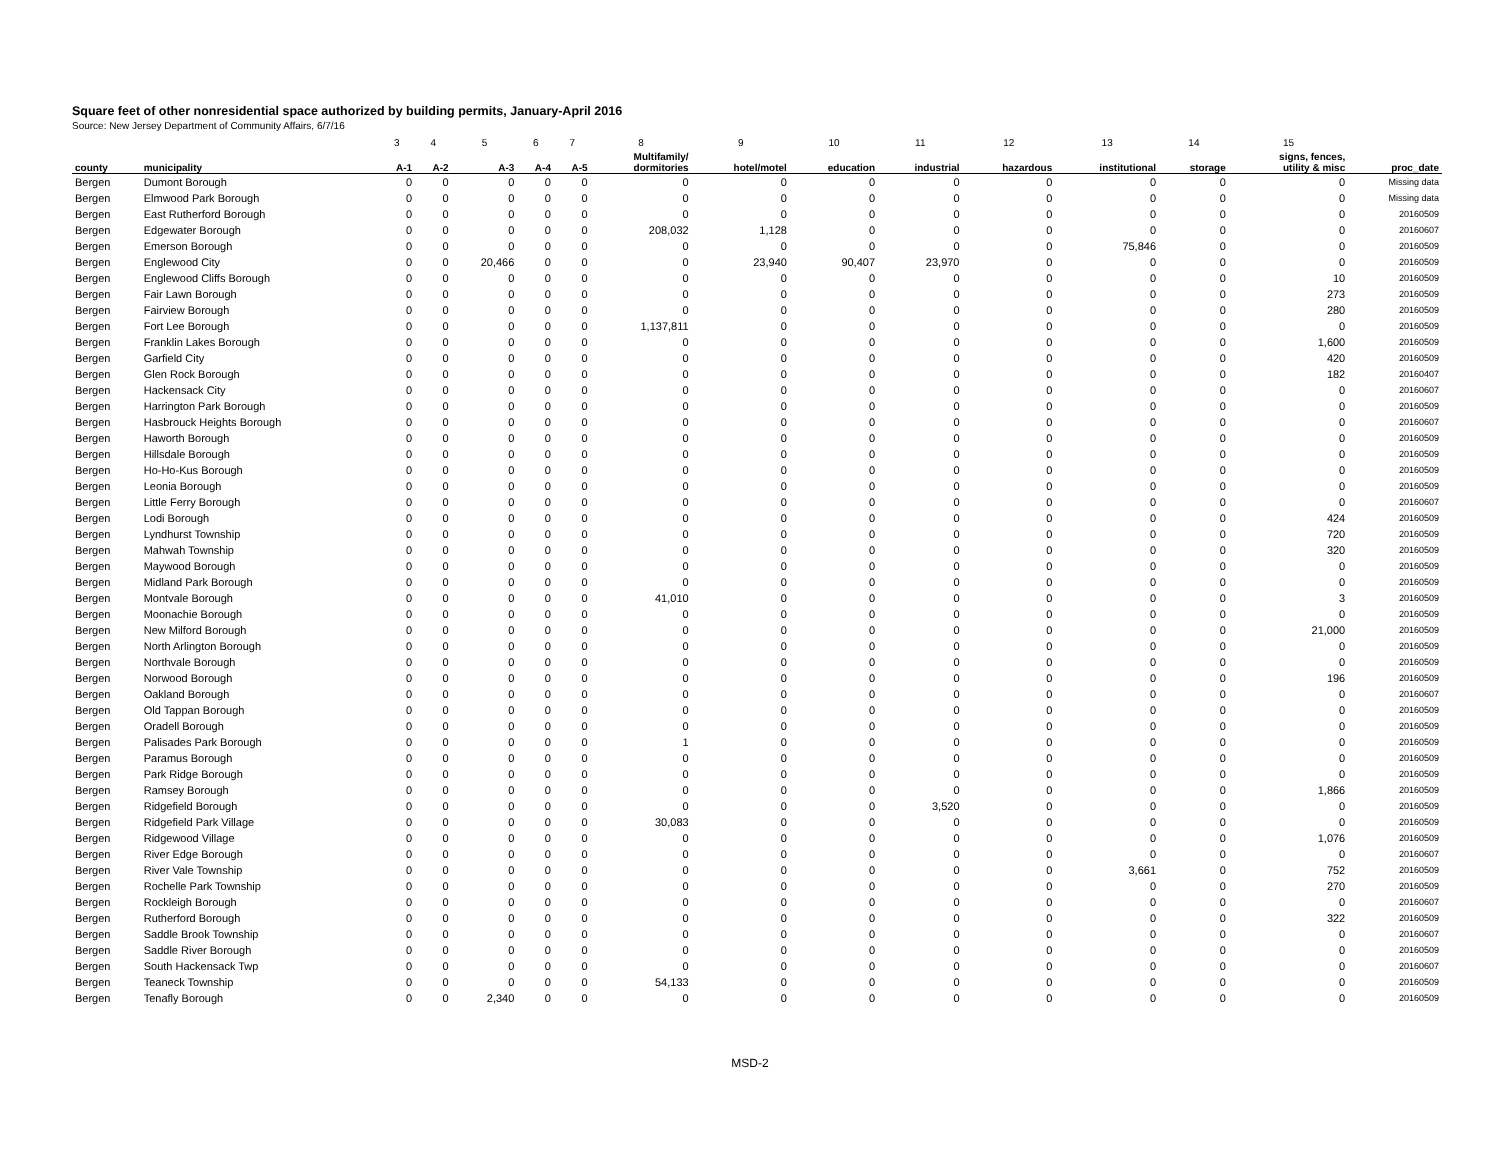Square feet of other nonresidential space authorized by building permits, January-April 2016
Source: New Jersey Department of Community Affairs, 6/7/16
| | | 3 | 4 | 5 | 6 | 7 | 8 | 9 | 10 | 11 | 12 | 13 | 14 | 15 | |
| county | municipality | A-1 | A-2 | A-3 | A-4 | A-5 | Multifamily/ dormitories | hotel/motel | education | industrial | hazardous | institutional | storage | signs, fences, utility & misc | proc_date |
| Bergen | Dumont Borough | 0 | 0 | 0 | 0 | 0 | 0 | 0 | 0 | 0 | 0 | 0 | 0 | 0 | Missing data |
| Bergen | Elmwood Park Borough | 0 | 0 | 0 | 0 | 0 | 0 | 0 | 0 | 0 | 0 | 0 | 0 | 0 | Missing data |
| Bergen | East Rutherford Borough | 0 | 0 | 0 | 0 | 0 | 0 | 0 | 0 | 0 | 0 | 0 | 0 | 0 | 20160509 |
| Bergen | Edgewater Borough | 0 | 0 | 0 | 0 | 0 | 208,032 | 1,128 | 0 | 0 | 0 | 0 | 0 | 0 | 20160607 |
| Bergen | Emerson Borough | 0 | 0 | 0 | 0 | 0 | 0 | 0 | 0 | 0 | 0 | 75,846 | 0 | 0 | 20160509 |
| Bergen | Englewood City | 0 | 0 | 20,466 | 0 | 0 | 0 | 23,940 | 90,407 | 23,970 | 0 | 0 | 0 | 0 | 20160509 |
| Bergen | Englewood Cliffs Borough | 0 | 0 | 0 | 0 | 0 | 0 | 0 | 0 | 0 | 0 | 0 | 0 | 10 | 20160509 |
| Bergen | Fair Lawn Borough | 0 | 0 | 0 | 0 | 0 | 0 | 0 | 0 | 0 | 0 | 0 | 0 | 273 | 20160509 |
| Bergen | Fairview Borough | 0 | 0 | 0 | 0 | 0 | 0 | 0 | 0 | 0 | 0 | 0 | 0 | 280 | 20160509 |
| Bergen | Fort Lee Borough | 0 | 0 | 0 | 0 | 0 | 1,137,811 | 0 | 0 | 0 | 0 | 0 | 0 | 0 | 20160509 |
| Bergen | Franklin Lakes Borough | 0 | 0 | 0 | 0 | 0 | 0 | 0 | 0 | 0 | 0 | 0 | 0 | 1,600 | 20160509 |
| Bergen | Garfield City | 0 | 0 | 0 | 0 | 0 | 0 | 0 | 0 | 0 | 0 | 0 | 0 | 420 | 20160509 |
| Bergen | Glen Rock Borough | 0 | 0 | 0 | 0 | 0 | 0 | 0 | 0 | 0 | 0 | 0 | 0 | 182 | 20160407 |
| Bergen | Hackensack City | 0 | 0 | 0 | 0 | 0 | 0 | 0 | 0 | 0 | 0 | 0 | 0 | 0 | 20160607 |
| Bergen | Harrington Park Borough | 0 | 0 | 0 | 0 | 0 | 0 | 0 | 0 | 0 | 0 | 0 | 0 | 0 | 20160509 |
| Bergen | Hasbrouck Heights Borough | 0 | 0 | 0 | 0 | 0 | 0 | 0 | 0 | 0 | 0 | 0 | 0 | 0 | 20160607 |
| Bergen | Haworth Borough | 0 | 0 | 0 | 0 | 0 | 0 | 0 | 0 | 0 | 0 | 0 | 0 | 0 | 20160509 |
| Bergen | Hillsdale Borough | 0 | 0 | 0 | 0 | 0 | 0 | 0 | 0 | 0 | 0 | 0 | 0 | 0 | 20160509 |
| Bergen | Ho-Ho-Kus Borough | 0 | 0 | 0 | 0 | 0 | 0 | 0 | 0 | 0 | 0 | 0 | 0 | 0 | 20160509 |
| Bergen | Leonia Borough | 0 | 0 | 0 | 0 | 0 | 0 | 0 | 0 | 0 | 0 | 0 | 0 | 0 | 20160509 |
| Bergen | Little Ferry Borough | 0 | 0 | 0 | 0 | 0 | 0 | 0 | 0 | 0 | 0 | 0 | 0 | 0 | 20160607 |
| Bergen | Lodi Borough | 0 | 0 | 0 | 0 | 0 | 0 | 0 | 0 | 0 | 0 | 0 | 0 | 424 | 20160509 |
| Bergen | Lyndhurst Township | 0 | 0 | 0 | 0 | 0 | 0 | 0 | 0 | 0 | 0 | 0 | 0 | 720 | 20160509 |
| Bergen | Mahwah Township | 0 | 0 | 0 | 0 | 0 | 0 | 0 | 0 | 0 | 0 | 0 | 0 | 320 | 20160509 |
| Bergen | Maywood Borough | 0 | 0 | 0 | 0 | 0 | 0 | 0 | 0 | 0 | 0 | 0 | 0 | 0 | 20160509 |
| Bergen | Midland Park Borough | 0 | 0 | 0 | 0 | 0 | 0 | 0 | 0 | 0 | 0 | 0 | 0 | 0 | 20160509 |
| Bergen | Montvale Borough | 0 | 0 | 0 | 0 | 0 | 41,010 | 0 | 0 | 0 | 0 | 0 | 0 | 3 | 20160509 |
| Bergen | Moonachie Borough | 0 | 0 | 0 | 0 | 0 | 0 | 0 | 0 | 0 | 0 | 0 | 0 | 0 | 20160509 |
| Bergen | New Milford Borough | 0 | 0 | 0 | 0 | 0 | 0 | 0 | 0 | 0 | 0 | 0 | 0 | 21,000 | 20160509 |
| Bergen | North Arlington Borough | 0 | 0 | 0 | 0 | 0 | 0 | 0 | 0 | 0 | 0 | 0 | 0 | 0 | 20160509 |
| Bergen | Northvale Borough | 0 | 0 | 0 | 0 | 0 | 0 | 0 | 0 | 0 | 0 | 0 | 0 | 0 | 20160509 |
| Bergen | Norwood Borough | 0 | 0 | 0 | 0 | 0 | 0 | 0 | 0 | 0 | 0 | 0 | 0 | 196 | 20160509 |
| Bergen | Oakland Borough | 0 | 0 | 0 | 0 | 0 | 0 | 0 | 0 | 0 | 0 | 0 | 0 | 0 | 20160607 |
| Bergen | Old Tappan Borough | 0 | 0 | 0 | 0 | 0 | 0 | 0 | 0 | 0 | 0 | 0 | 0 | 0 | 20160509 |
| Bergen | Oradell Borough | 0 | 0 | 0 | 0 | 0 | 0 | 0 | 0 | 0 | 0 | 0 | 0 | 0 | 20160509 |
| Bergen | Palisades Park Borough | 0 | 0 | 0 | 0 | 0 | 1 | 0 | 0 | 0 | 0 | 0 | 0 | 0 | 20160509 |
| Bergen | Paramus Borough | 0 | 0 | 0 | 0 | 0 | 0 | 0 | 0 | 0 | 0 | 0 | 0 | 0 | 20160509 |
| Bergen | Park Ridge Borough | 0 | 0 | 0 | 0 | 0 | 0 | 0 | 0 | 0 | 0 | 0 | 0 | 0 | 20160509 |
| Bergen | Ramsey Borough | 0 | 0 | 0 | 0 | 0 | 0 | 0 | 0 | 0 | 0 | 0 | 0 | 1,866 | 20160509 |
| Bergen | Ridgefield Borough | 0 | 0 | 0 | 0 | 0 | 0 | 0 | 0 | 3,520 | 0 | 0 | 0 | 0 | 20160509 |
| Bergen | Ridgefield Park Village | 0 | 0 | 0 | 0 | 0 | 30,083 | 0 | 0 | 0 | 0 | 0 | 0 | 0 | 20160509 |
| Bergen | Ridgewood Village | 0 | 0 | 0 | 0 | 0 | 0 | 0 | 0 | 0 | 0 | 0 | 0 | 1,076 | 20160509 |
| Bergen | River Edge Borough | 0 | 0 | 0 | 0 | 0 | 0 | 0 | 0 | 0 | 0 | 0 | 0 | 0 | 20160607 |
| Bergen | River Vale Township | 0 | 0 | 0 | 0 | 0 | 0 | 0 | 0 | 0 | 0 | 3,661 | 0 | 752 | 20160509 |
| Bergen | Rochelle Park Township | 0 | 0 | 0 | 0 | 0 | 0 | 0 | 0 | 0 | 0 | 0 | 0 | 270 | 20160509 |
| Bergen | Rockleigh Borough | 0 | 0 | 0 | 0 | 0 | 0 | 0 | 0 | 0 | 0 | 0 | 0 | 0 | 20160607 |
| Bergen | Rutherford Borough | 0 | 0 | 0 | 0 | 0 | 0 | 0 | 0 | 0 | 0 | 0 | 0 | 322 | 20160509 |
| Bergen | Saddle Brook Township | 0 | 0 | 0 | 0 | 0 | 0 | 0 | 0 | 0 | 0 | 0 | 0 | 0 | 20160607 |
| Bergen | Saddle River Borough | 0 | 0 | 0 | 0 | 0 | 0 | 0 | 0 | 0 | 0 | 0 | 0 | 0 | 20160509 |
| Bergen | South Hackensack Twp | 0 | 0 | 0 | 0 | 0 | 0 | 0 | 0 | 0 | 0 | 0 | 0 | 0 | 20160607 |
| Bergen | Teaneck Township | 0 | 0 | 0 | 0 | 0 | 54,133 | 0 | 0 | 0 | 0 | 0 | 0 | 0 | 20160509 |
| Bergen | Tenafly Borough | 0 | 0 | 2,340 | 0 | 0 | 0 | 0 | 0 | 0 | 0 | 0 | 0 | 0 | 20160509 |
MSD-2